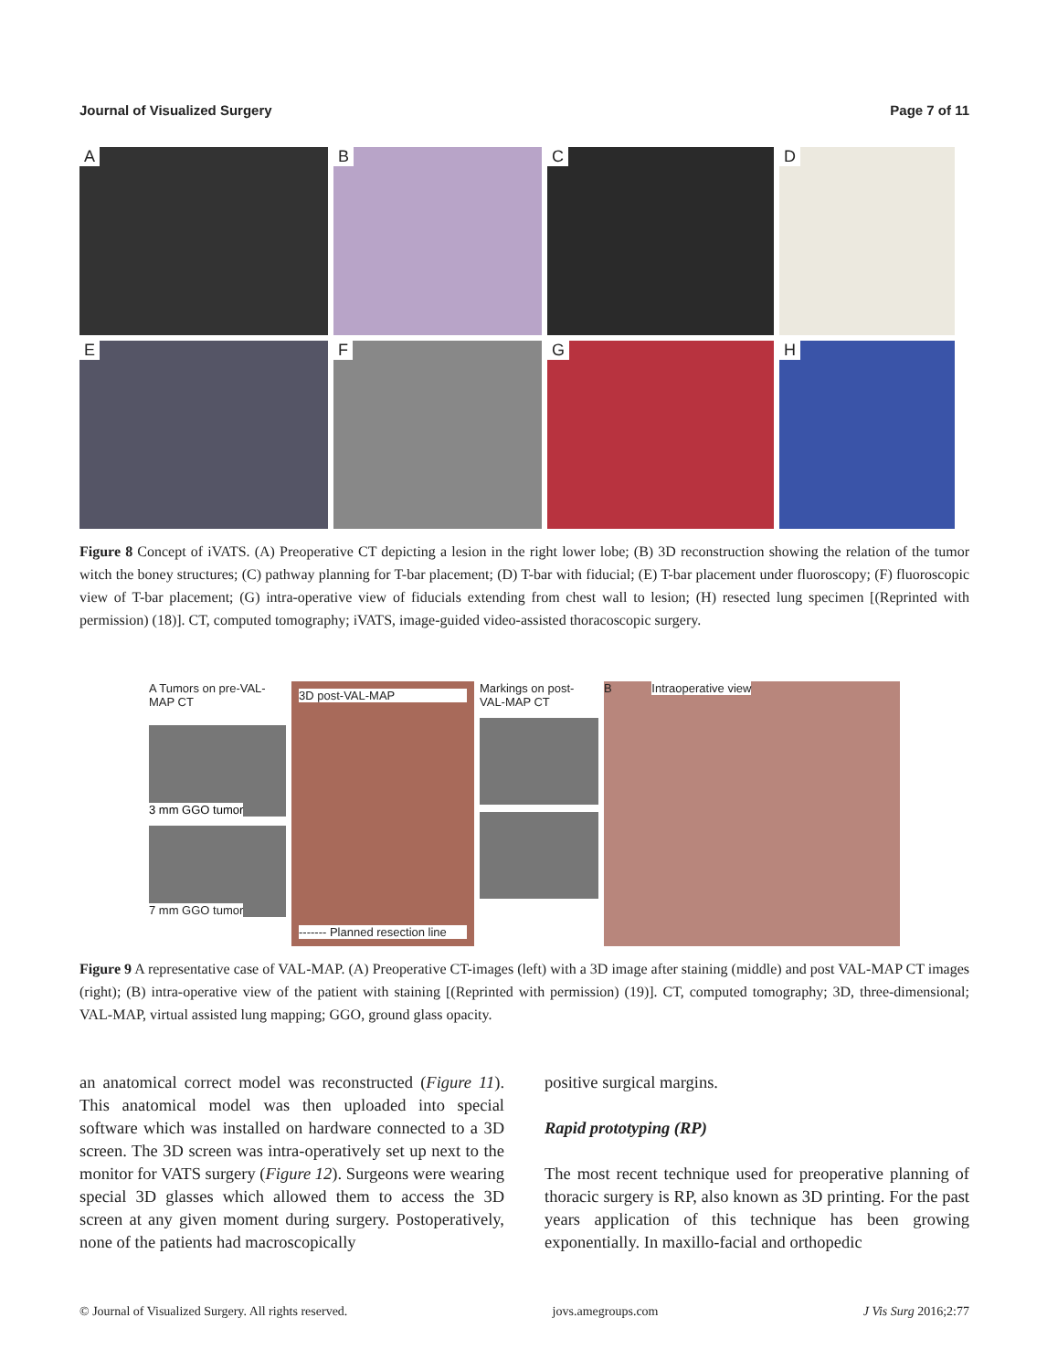Journal of Visualized Surgery Page 7 of 11
A
B
C
D
E
F
G
H
Figure 8 Concept of iVATS. (A) Preoperative CT depicting a lesion in the right lower lobe; (B) 3D reconstruction showing the relation of the tumor witch the boney structures; (C) pathway planning for T-bar placement; (D) T-bar with fiducial; (E) T-bar placement under fluoroscopy; (F) fluoroscopic view of T-bar placement; (G) intra-operative view of fiducials extending from chest wall to lesion; (H) resected lung specimen [(Reprinted with permission) (18)]. CT, computed tomography; iVATS, image-guided video-assisted thoracoscopic surgery.
A Tumors on pre-VAL-MAP CT
3 mm GGO tumor
7 mm GGO tumor
3D post-VAL-MAP
------- Planned resection line
Markings on post-VAL-MAP CT
B Intraoperative view
Figure 9 A representative case of VAL-MAP. (A) Preoperative CT-images (left) with a 3D image after staining (middle) and post VAL-MAP CT images (right); (B) intra-operative view of the patient with staining [(Reprinted with permission) (19)]. CT, computed tomography; 3D, three-dimensional; VAL-MAP, virtual assisted lung mapping; GGO, ground glass opacity.
an anatomical correct model was reconstructed (Figure 11). This anatomical model was then uploaded into special software which was installed on hardware connected to a 3D screen. The 3D screen was intra-operatively set up next to the monitor for VATS surgery (Figure 12). Surgeons were wearing special 3D glasses which allowed them to access the 3D screen at any given moment during surgery. Postoperatively, none of the patients had macroscopically
positive surgical margins.
Rapid prototyping (RP)
The most recent technique used for preoperative planning of thoracic surgery is RP, also known as 3D printing. For the past years application of this technique has been growing exponentially. In maxillo-facial and orthopedic
© Journal of Visualized Surgery. All rights reserved. jovs.amegroups.com J Vis Surg 2016;2:77